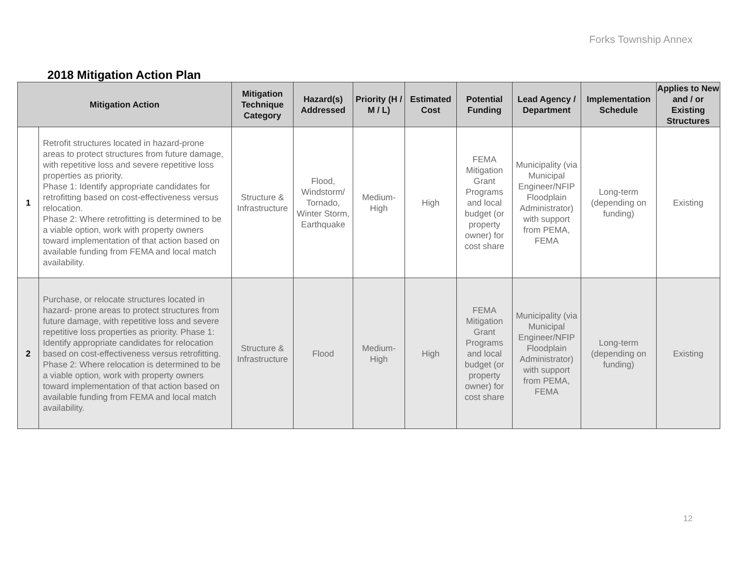Forks Township Annex
2018 Mitigation Action Plan
| Mitigation Action | | Mitigation Technique Category | Hazard(s) Addressed | Priority (H / M / L) | Estimated Cost | Potential Funding | Lead Agency / Department | Implementation Schedule | Applies to New and / or Existing Structures |
| --- | --- | --- | --- | --- | --- | --- | --- | --- | --- |
| 1 | Retrofit structures located in hazard-prone areas to protect structures from future damage, with repetitive loss and severe repetitive loss properties as priority. Phase 1: Identify appropriate candidates for retrofitting based on cost-effectiveness versus relocation. Phase 2: Where retrofitting is determined to be a viable option, work with property owners toward implementation of that action based on available funding from FEMA and local match availability. | Structure & Infrastructure | Flood, Windstorm/ Tornado, Winter Storm, Earthquake | Medium-High | High | FEMA Mitigation Grant Programs and local budget (or property owner) for cost share | Municipality (via Municipal Engineer/NFIP Floodplain Administrator) with support from PEMA, FEMA | Long-term (depending on funding) | Existing |
| 2 | Purchase, or relocate structures located in hazard- prone areas to protect structures from future damage, with repetitive loss and severe repetitive loss properties as priority. Phase 1: Identify appropriate candidates for relocation based on cost-effectiveness versus retrofitting. Phase 2: Where relocation is determined to be a viable option, work with property owners toward implementation of that action based on available funding from FEMA and local match availability. | Structure & Infrastructure | Flood | Medium-High | High | FEMA Mitigation Grant Programs and local budget (or property owner) for cost share | Municipality (via Municipal Engineer/NFIP Floodplain Administrator) with support from PEMA, FEMA | Long-term (depending on funding) | Existing |
12